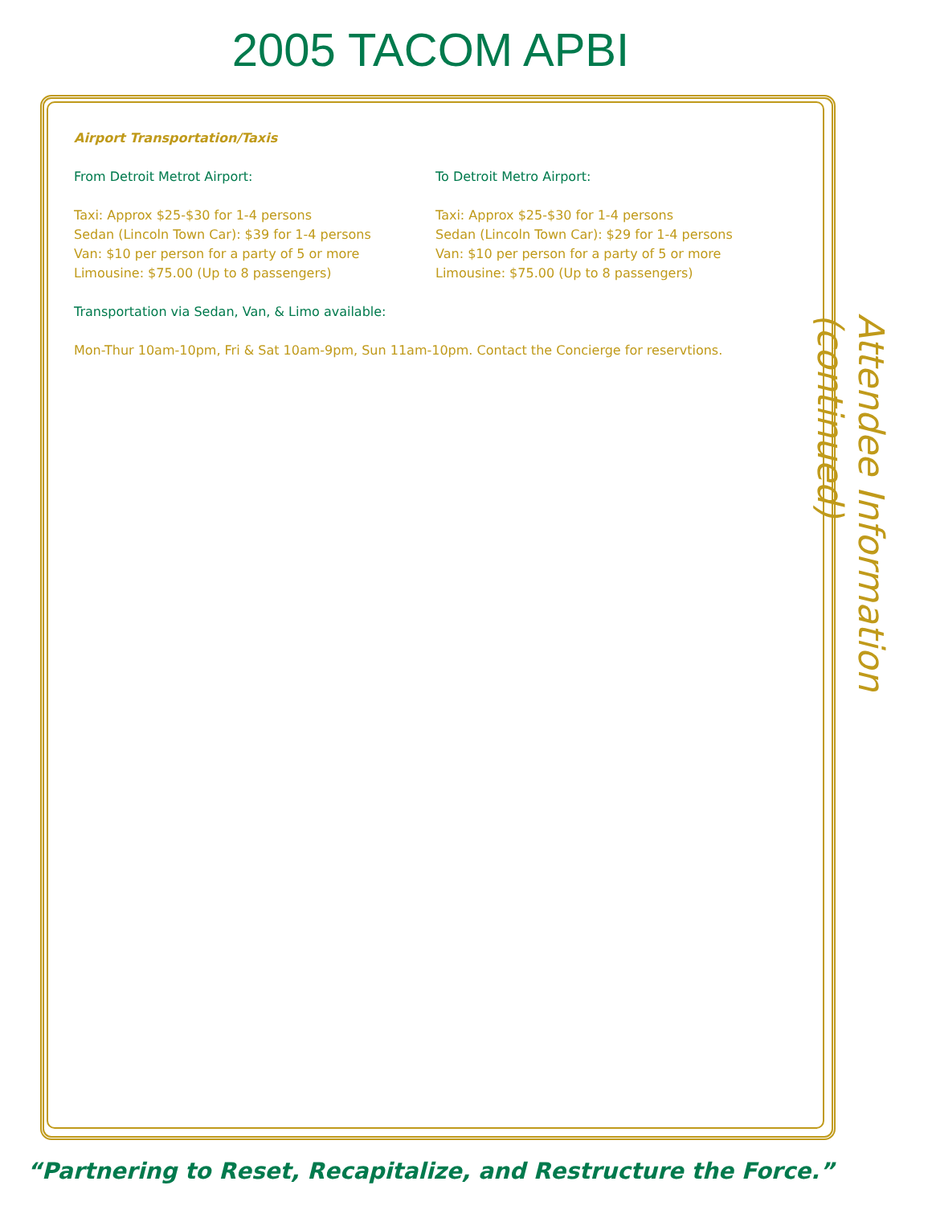2005 TACOM APBI
Airport Transportation/Taxis
From Detroit Metrot Airport:
Taxi: Approx $25-$30 for 1-4 persons
Sedan (Lincoln Town Car): $39 for 1-4 persons
Van: $10 per person for a party of 5 or more
Limousine: $75.00 (Up to 8 passengers)
To Detroit Metro Airport:
Taxi: Approx $25-$30 for 1-4 persons
Sedan (Lincoln Town Car): $29 for 1-4 persons
Van: $10 per person for a party of 5 or more
Limousine: $75.00 (Up to 8 passengers)
Transportation via Sedan, Van, & Limo available:
Mon-Thur 10am-10pm, Fri & Sat 10am-9pm, Sun 11am-10pm. Contact the Concierge for reservtions.
Attendee Information (continued)
“Partnering to Reset, Recapitalize, and Restructure the Force.”